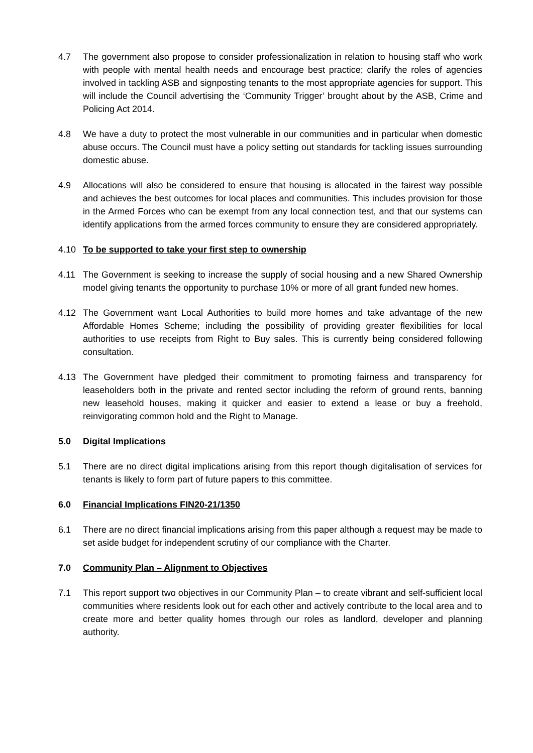4.7 The government also propose to consider professionalization in relation to housing staff who work with people with mental health needs and encourage best practice; clarify the roles of agencies involved in tackling ASB and signposting tenants to the most appropriate agencies for support. This will include the Council advertising the ‘Community Trigger’ brought about by the ASB, Crime and Policing Act 2014.
4.8 We have a duty to protect the most vulnerable in our communities and in particular when domestic abuse occurs. The Council must have a policy setting out standards for tackling issues surrounding domestic abuse.
4.9 Allocations will also be considered to ensure that housing is allocated in the fairest way possible and achieves the best outcomes for local places and communities. This includes provision for those in the Armed Forces who can be exempt from any local connection test, and that our systems can identify applications from the armed forces community to ensure they are considered appropriately.
4.10 To be supported to take your first step to ownership
4.11 The Government is seeking to increase the supply of social housing and a new Shared Ownership model giving tenants the opportunity to purchase 10% or more of all grant funded new homes.
4.12 The Government want Local Authorities to build more homes and take advantage of the new Affordable Homes Scheme; including the possibility of providing greater flexibilities for local authorities to use receipts from Right to Buy sales. This is currently being considered following consultation.
4.13 The Government have pledged their commitment to promoting fairness and transparency for leaseholders both in the private and rented sector including the reform of ground rents, banning new leasehold houses, making it quicker and easier to extend a lease or buy a freehold, reinvigorating common hold and the Right to Manage.
5.0 Digital Implications
5.1 There are no direct digital implications arising from this report though digitalisation of services for tenants is likely to form part of future papers to this committee.
6.0 Financial Implications FIN20-21/1350
6.1 There are no direct financial implications arising from this paper although a request may be made to set aside budget for independent scrutiny of our compliance with the Charter.
7.0 Community Plan – Alignment to Objectives
7.1 This report support two objectives in our Community Plan – to create vibrant and self-sufficient local communities where residents look out for each other and actively contribute to the local area and to create more and better quality homes through our roles as landlord, developer and planning authority.